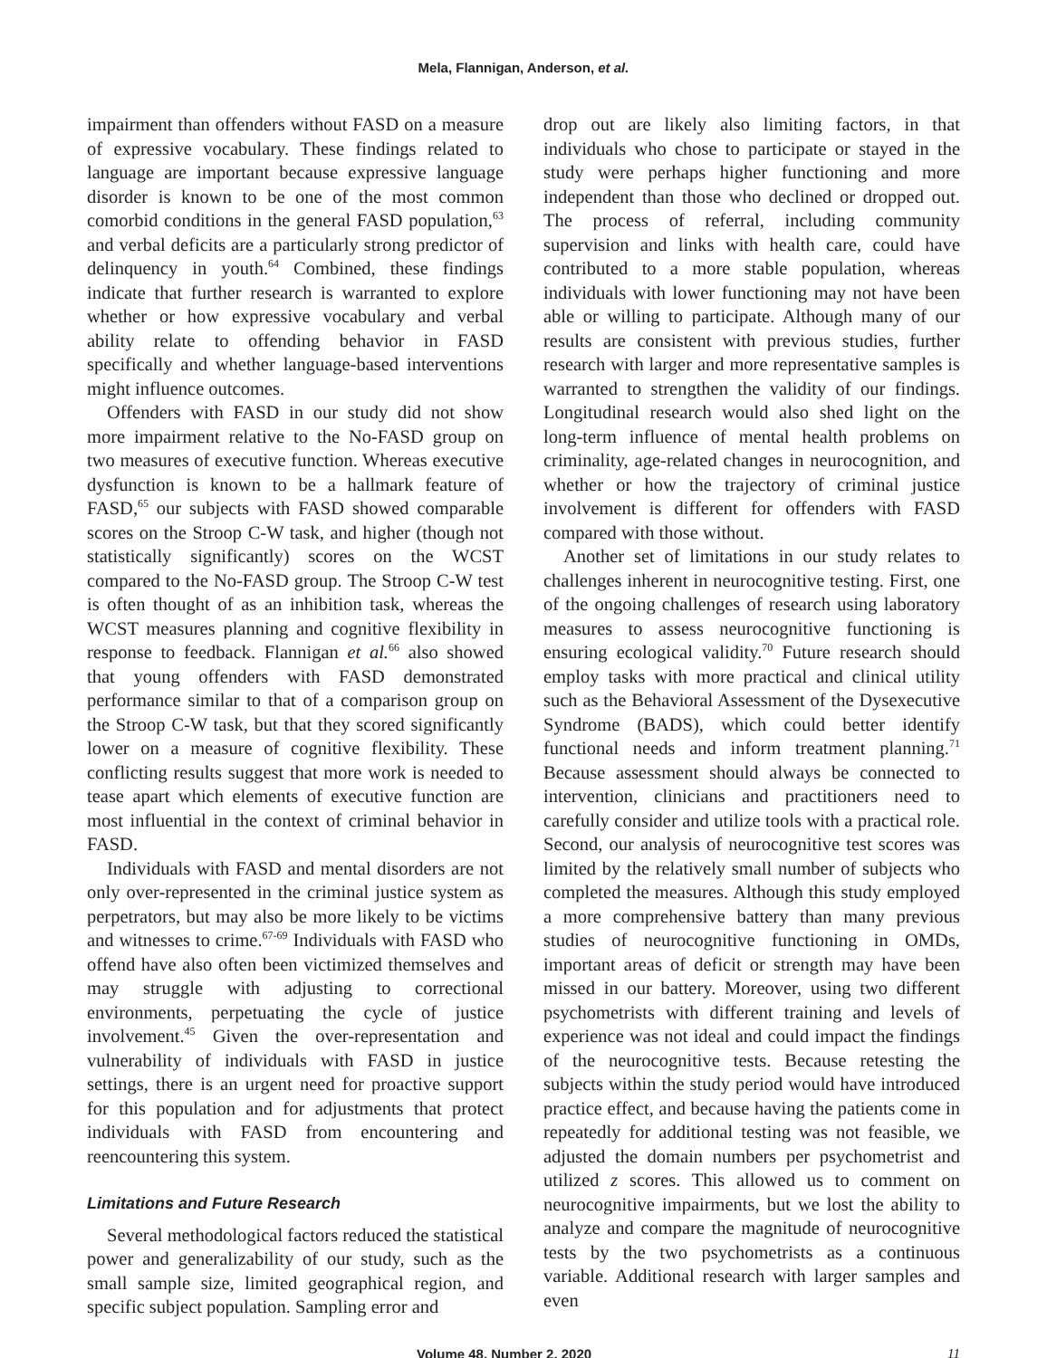Mela, Flannigan, Anderson, et al.
impairment than offenders without FASD on a measure of expressive vocabulary. These findings related to language are important because expressive language disorder is known to be one of the most common comorbid conditions in the general FASD population,<sup>63</sup> and verbal deficits are a particularly strong predictor of delinquency in youth.<sup>64</sup> Combined, these findings indicate that further research is warranted to explore whether or how expressive vocabulary and verbal ability relate to offending behavior in FASD specifically and whether language-based interventions might influence outcomes.
Offenders with FASD in our study did not show more impairment relative to the No-FASD group on two measures of executive function. Whereas executive dysfunction is known to be a hallmark feature of FASD,<sup>65</sup> our subjects with FASD showed comparable scores on the Stroop C-W task, and higher (though not statistically significantly) scores on the WCST compared to the No-FASD group. The Stroop C-W test is often thought of as an inhibition task, whereas the WCST measures planning and cognitive flexibility in response to feedback. Flannigan et al.<sup>66</sup> also showed that young offenders with FASD demonstrated performance similar to that of a comparison group on the Stroop C-W task, but that they scored significantly lower on a measure of cognitive flexibility. These conflicting results suggest that more work is needed to tease apart which elements of executive function are most influential in the context of criminal behavior in FASD.
Individuals with FASD and mental disorders are not only over-represented in the criminal justice system as perpetrators, but may also be more likely to be victims and witnesses to crime.<sup>67-69</sup> Individuals with FASD who offend have also often been victimized themselves and may struggle with adjusting to correctional environments, perpetuating the cycle of justice involvement.<sup>45</sup> Given the over-representation and vulnerability of individuals with FASD in justice settings, there is an urgent need for proactive support for this population and for adjustments that protect individuals with FASD from encountering and reencountering this system.
Limitations and Future Research
Several methodological factors reduced the statistical power and generalizability of our study, such as the small sample size, limited geographical region, and specific subject population. Sampling error and
drop out are likely also limiting factors, in that individuals who chose to participate or stayed in the study were perhaps higher functioning and more independent than those who declined or dropped out. The process of referral, including community supervision and links with health care, could have contributed to a more stable population, whereas individuals with lower functioning may not have been able or willing to participate. Although many of our results are consistent with previous studies, further research with larger and more representative samples is warranted to strengthen the validity of our findings. Longitudinal research would also shed light on the long-term influence of mental health problems on criminality, age-related changes in neurocognition, and whether or how the trajectory of criminal justice involvement is different for offenders with FASD compared with those without.
Another set of limitations in our study relates to challenges inherent in neurocognitive testing. First, one of the ongoing challenges of research using laboratory measures to assess neurocognitive functioning is ensuring ecological validity.<sup>70</sup> Future research should employ tasks with more practical and clinical utility such as the Behavioral Assessment of the Dysexecutive Syndrome (BADS), which could better identify functional needs and inform treatment planning.<sup>71</sup> Because assessment should always be connected to intervention, clinicians and practitioners need to carefully consider and utilize tools with a practical role. Second, our analysis of neurocognitive test scores was limited by the relatively small number of subjects who completed the measures. Although this study employed a more comprehensive battery than many previous studies of neurocognitive functioning in OMDs, important areas of deficit or strength may have been missed in our battery. Moreover, using two different psychometrists with different training and levels of experience was not ideal and could impact the findings of the neurocognitive tests. Because retesting the subjects within the study period would have introduced practice effect, and because having the patients come in repeatedly for additional testing was not feasible, we adjusted the domain numbers per psychometrist and utilized z scores. This allowed us to comment on neurocognitive impairments, but we lost the ability to analyze and compare the magnitude of neurocognitive tests by the two psychometrists as a continuous variable. Additional research with larger samples and even
Volume 48, Number 2, 2020 11